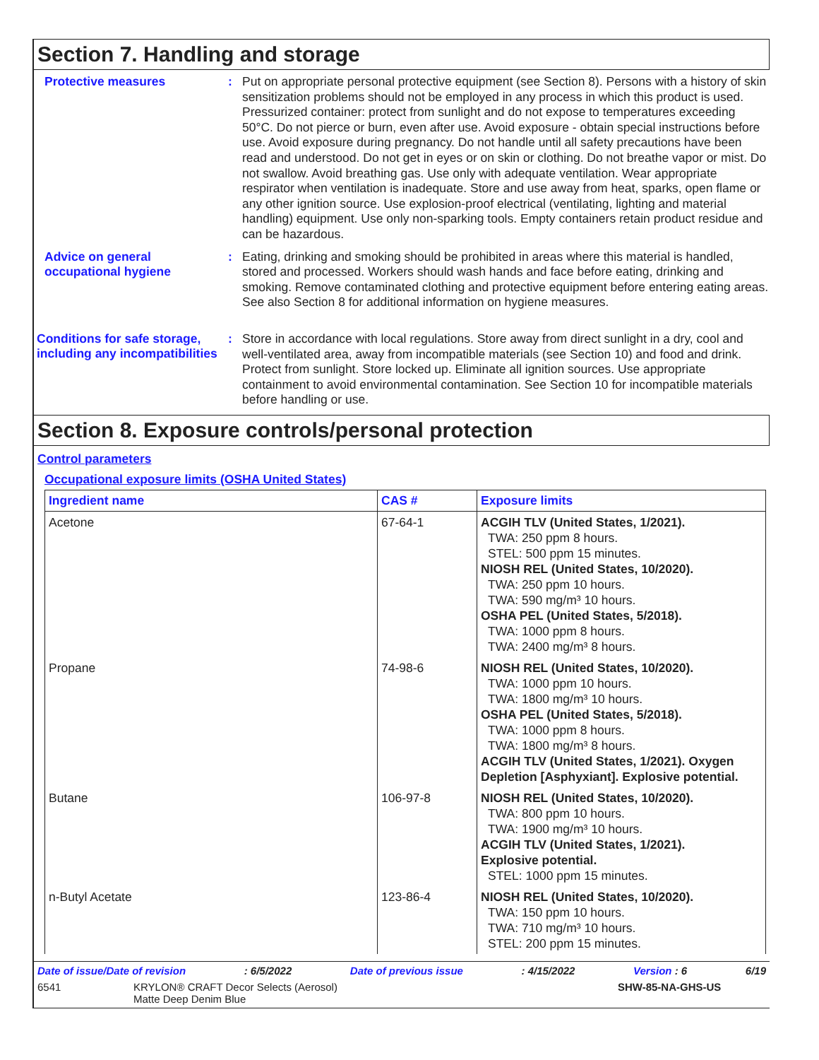Section 7. Handling and storage
Protective measures :
Put on appropriate personal protective equipment (see Section 8). Persons with a history of skin sensitization problems should not be employed in any process in which this product is used. Pressurized container: protect from sunlight and do not expose to temperatures exceeding 50°C. Do not pierce or burn, even after use. Avoid exposure - obtain special instructions before use. Avoid exposure during pregnancy. Do not handle until all safety precautions have been read and understood. Do not get in eyes or on skin or clothing. Do not breathe vapor or mist. Do not swallow. Avoid breathing gas. Use only with adequate ventilation. Wear appropriate respirator when ventilation is inadequate. Store and use away from heat, sparks, open flame or any other ignition source. Use explosion-proof electrical (ventilating, lighting and material handling) equipment. Use only non-sparking tools. Empty containers retain product residue and can be hazardous.
Advice on general occupational hygiene
:
Eating, drinking and smoking should be prohibited in areas where this material is handled, stored and processed. Workers should wash hands and face before eating, drinking and smoking. Remove contaminated clothing and protective equipment before entering eating areas. See also Section 8 for additional information on hygiene measures.
Conditions for safe storage, including any incompatibilities
:
Store in accordance with local regulations. Store away from direct sunlight in a dry, cool and well-ventilated area, away from incompatible materials (see Section 10) and food and drink. Protect from sunlight. Store locked up. Eliminate all ignition sources. Use appropriate containment to avoid environmental contamination. See Section 10 for incompatible materials before handling or use.
Section 8. Exposure controls/personal protection
Control parameters
Occupational exposure limits (OSHA United States)
| Ingredient name | CAS # | Exposure limits |
| --- | --- | --- |
| Acetone | 67-64-1 | ACGIH TLV (United States, 1/2021). TWA: 250 ppm 8 hours. STEL: 500 ppm 15 minutes. NIOSH REL (United States, 10/2020). TWA: 250 ppm 10 hours. TWA: 590 mg/m³ 10 hours. OSHA PEL (United States, 5/2018). TWA: 1000 ppm 8 hours. TWA: 2400 mg/m³ 8 hours. |
| Propane | 74-98-6 | NIOSH REL (United States, 10/2020). TWA: 1000 ppm 10 hours. TWA: 1800 mg/m³ 10 hours. OSHA PEL (United States, 5/2018). TWA: 1000 ppm 8 hours. TWA: 1800 mg/m³ 8 hours. ACGIH TLV (United States, 1/2021). Oxygen Depletion [Asphyxiant]. Explosive potential. |
| Butane | 106-97-8 | NIOSH REL (United States, 10/2020). TWA: 800 ppm 10 hours. TWA: 1900 mg/m³ 10 hours. ACGIH TLV (United States, 1/2021). Explosive potential. STEL: 1000 ppm 15 minutes. |
| n-Butyl Acetate | 123-86-4 | NIOSH REL (United States, 10/2020). TWA: 150 ppm 10 hours. TWA: 710 mg/m³ 10 hours. STEL: 200 ppm 15 minutes. |
Date of issue/Date of revision: 6/5/2022 Date of previous issue: 4/15/2022 Version : 6 6/19
6541 KRYLON® CRAFT Decor Selects (Aerosol)
Matte Deep Denim Blue SHW-85-NA-GHS-US